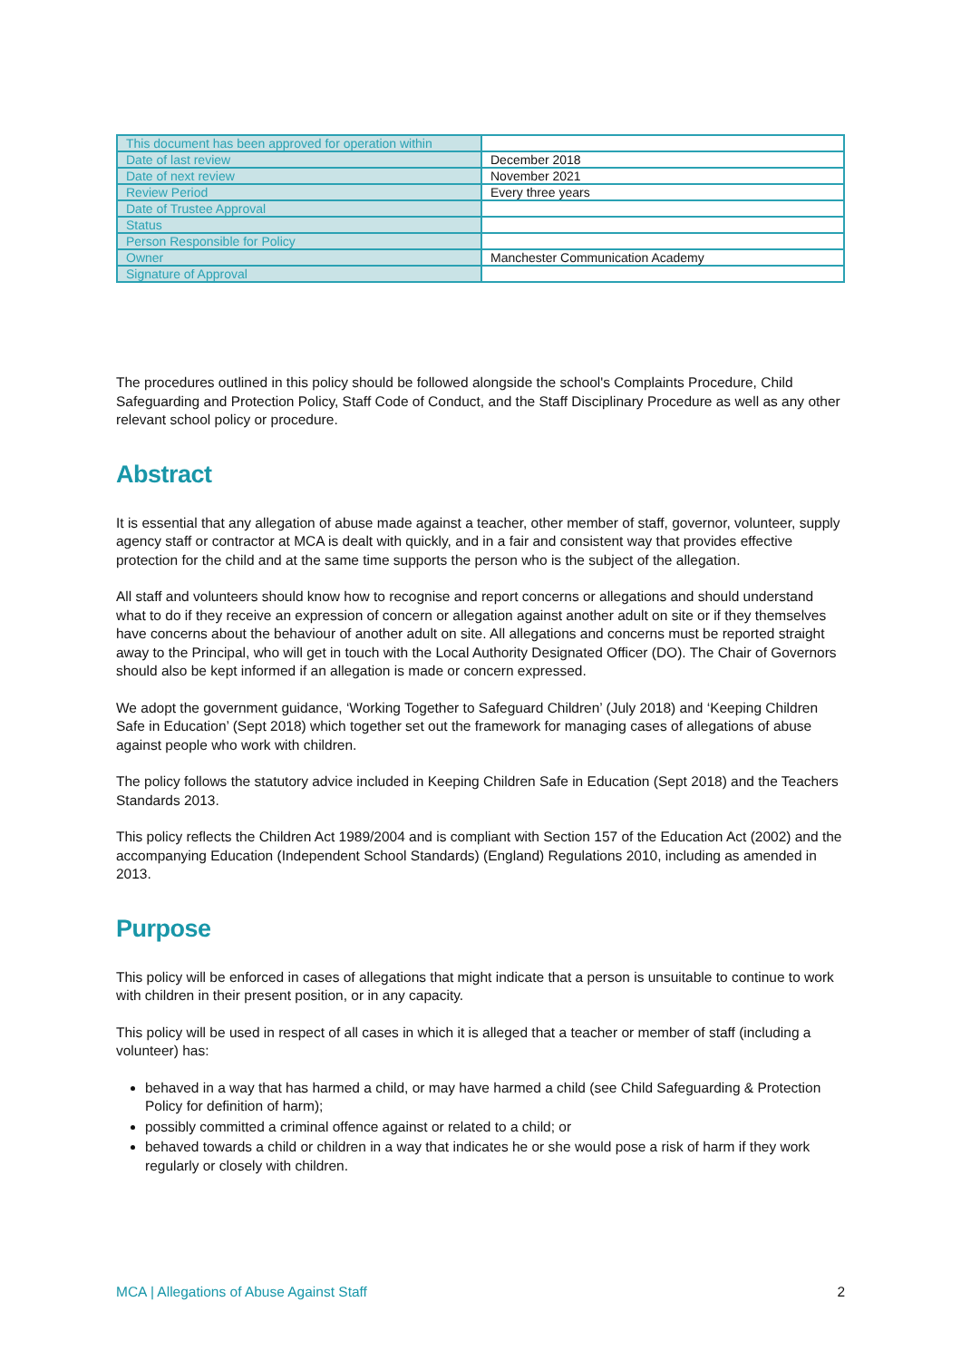| This document has been approved for operation within | |
| Date of last review | December 2018 |
| Date of next review | November 2021 |
| Review Period | Every three years |
| Date of Trustee Approval | |
| Status | |
| Person Responsible for Policy | |
| Owner | Manchester Communication Academy |
| Signature of Approval | |
The procedures outlined in this policy should be followed alongside the school's Complaints Procedure, Child Safeguarding and Protection Policy, Staff Code of Conduct, and the Staff Disciplinary Procedure as well as any other relevant school policy or procedure.
Abstract
It is essential that any allegation of abuse made against a teacher, other member of staff, governor, volunteer, supply agency staff or contractor at MCA is dealt with quickly, and in a fair and consistent way that provides effective protection for the child and at the same time supports the person who is the subject of the allegation.
All staff and volunteers should know how to recognise and report concerns or allegations and should understand what to do if they receive an expression of concern or allegation against another adult on site or if they themselves have concerns about the behaviour of another adult on site. All allegations and concerns must be reported straight away to the Principal, who will get in touch with the Local Authority Designated Officer (DO). The Chair of Governors should also be kept informed if an allegation is made or concern expressed.
We adopt the government guidance, ‘Working Together to Safeguard Children’ (July 2018) and ‘Keeping Children Safe in Education’ (Sept 2018) which together set out the framework for managing cases of allegations of abuse against people who work with children.
The policy follows the statutory advice included in Keeping Children Safe in Education (Sept 2018) and the Teachers Standards 2013.
This policy reflects the Children Act 1989/2004 and is compliant with Section 157 of the Education Act (2002) and the accompanying Education (Independent School Standards) (England) Regulations 2010, including as amended in 2013.
Purpose
This policy will be enforced in cases of allegations that might indicate that a person is unsuitable to continue to work with children in their present position, or in any capacity.
This policy will be used in respect of all cases in which it is alleged that a teacher or member of staff (including a volunteer) has:
behaved in a way that has harmed a child, or may have harmed a child (see Child Safeguarding & Protection Policy for definition of harm);
possibly committed a criminal offence against or related to a child; or
behaved towards a child or children in a way that indicates he or she would pose a risk of harm if they work regularly or closely with children.
MCA | Allegations of Abuse Against Staff 2